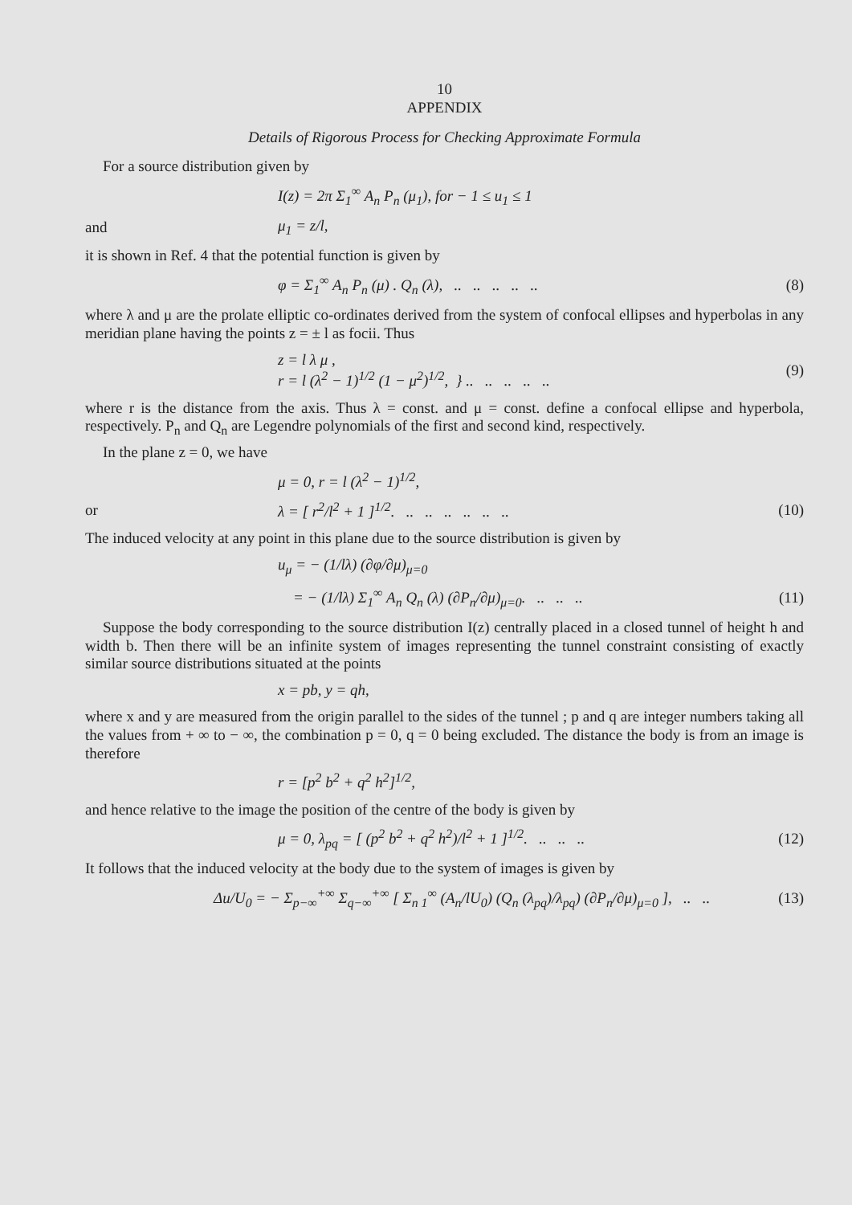10
APPENDIX
Details of Rigorous Process for Checking Approximate Formula
For a source distribution given by
I(z) = 2π Σ<sub>1</sub><sup>∞</sup> A<sub>n</sub> P<sub>n</sub> (μ<sub>1</sub>), for − 1 ≤ u<sub>1</sub> ≤ 1
and μ<sub>1</sub> = z/l,
it is shown in Ref. 4 that the potential function is given by
φ = Σ<sub>1</sub><sup>∞</sup> A<sub>n</sub> P<sub>n</sub> (μ) . Q<sub>n</sub> (λ), .. .. .. .. .. (8)
where λ and μ are the prolate elliptic co-ordinates derived from the system of confocal ellipses and hyperbolas in any meridian plane having the points z = ± l as focii. Thus
z = l λ μ ,
r = l (λ<sup>2</sup> − 1)<sup>1/2</sup> (1 − μ<sup>2</sup>)<sup>1/2</sup>, } .. .. .. .. .. (9)
where r is the distance from the axis. Thus λ = const. and μ = const. define a confocal ellipse and hyperbola, respectively. P<sub>n</sub> and Q<sub>n</sub> are Legendre polynomials of the first and second kind, respectively.
In the plane z = 0, we have
μ = 0, r = l (λ<sup>2</sup> − 1)<sup>1/2</sup>,
or λ = [ r<sup>2</sup>/l<sup>2</sup> + 1 ]<sup>1/2</sup>. .. .. .. .. .. .. (10)
The induced velocity at any point in this plane due to the source distribution is given by
u<sub>μ</sub> = − (1/lλ) (∂φ/∂μ)<sub>μ=0</sub>
= − (1/lλ) Σ<sub>1</sub><sup>∞</sup> A<sub>n</sub> Q<sub>n</sub> (λ) (∂P<sub>n</sub>/∂μ)<sub>μ=0</sub>. .. .. .. (11)
Suppose the body corresponding to the source distribution I(z) centrally placed in a closed tunnel of height h and width b. Then there will be an infinite system of images representing the tunnel constraint consisting of exactly similar source distributions situated at the points
x = pb, y = qh,
where x and y are measured from the origin parallel to the sides of the tunnel ; p and q are integer numbers taking all the values from + ∞ to − ∞, the combination p = 0, q = 0 being excluded. The distance the body is from an image is therefore
r = [p<sup>2</sup> b<sup>2</sup> + q<sup>2</sup> h<sup>2</sup>]<sup>1/2</sup>,
and hence relative to the image the position of the centre of the body is given by
μ = 0, λ<sub>pq</sub> = [ (p<sup>2</sup> b<sup>2</sup> + q<sup>2</sup> h<sup>2</sup>)/l<sup>2</sup> + 1 ]<sup>1/2</sup>. .. .. .. (12)
It follows that the induced velocity at the body due to the system of images is given by
Δu/U<sub>0</sub> = − Σ<sub>p−∞</sub><sup>+∞</sup> Σ<sub>q−∞</sub><sup>+∞</sup> [ Σ<sub>n 1</sub><sup>∞</sup> (A<sub>n</sub>/lU<sub>0</sub>) (Q<sub>n</sub> (λ<sub>pq</sub>)/λ<sub>pq</sub>) (∂P<sub>n</sub>/∂μ)<sub>μ=0</sub> ], .. .. (13)